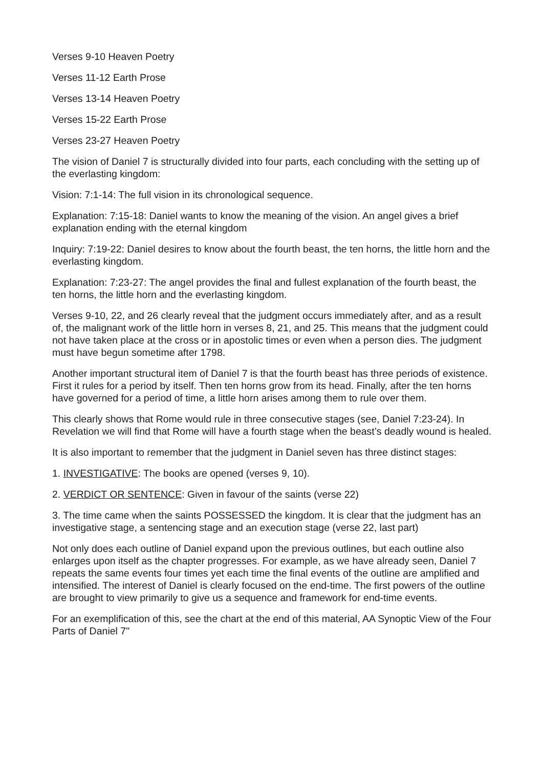Verses 9-10 Heaven Poetry
Verses 11-12 Earth Prose
Verses 13-14 Heaven Poetry
Verses 15-22 Earth Prose
Verses 23-27 Heaven Poetry
The vision of Daniel 7 is structurally divided into four parts, each concluding with the setting up of the everlasting kingdom:
Vision: 7:1-14: The full vision in its chronological sequence.
Explanation: 7:15-18: Daniel wants to know the meaning of the vision. An angel gives a brief explanation ending with the eternal kingdom
Inquiry: 7:19-22: Daniel desires to know about the fourth beast, the ten horns, the little horn and the everlasting kingdom.
Explanation: 7:23-27: The angel provides the final and fullest explanation of the fourth beast, the ten horns, the little horn and the everlasting kingdom.
Verses 9-10, 22, and 26 clearly reveal that the judgment occurs immediately after, and as a result of, the malignant work of the little horn in verses 8, 21, and 25. This means that the judgment could not have taken place at the cross or in apostolic times or even when a person dies. The judgment must have begun sometime after 1798.
Another important structural item of Daniel 7 is that the fourth beast has three periods of existence. First it rules for a period by itself. Then ten horns grow from its head. Finally, after the ten horns have governed for a period of time, a little horn arises among them to rule over them.
This clearly shows that Rome would rule in three consecutive stages (see, Daniel 7:23-24). In Revelation we will find that Rome will have a fourth stage when the beast’s deadly wound is healed.
It is also important to remember that the judgment in Daniel seven has three distinct stages:
1. INVESTIGATIVE: The books are opened (verses 9, 10).
2. VERDICT OR SENTENCE: Given in favour of the saints (verse 22)
3. The time came when the saints POSSESSED the kingdom. It is clear that the judgment has an investigative stage, a sentencing stage and an execution stage (verse 22, last part)
Not only does each outline of Daniel expand upon the previous outlines, but each outline also enlarges upon itself as the chapter progresses. For example, as we have already seen, Daniel 7 repeats the same events four times yet each time the final events of the outline are amplified and intensified. The interest of Daniel is clearly focused on the end-time. The first powers of the outline are brought to view primarily to give us a sequence and framework for end-time events.
For an exemplification of this, see the chart at the end of this material, AA Synoptic View of the Four Parts of Daniel 7"